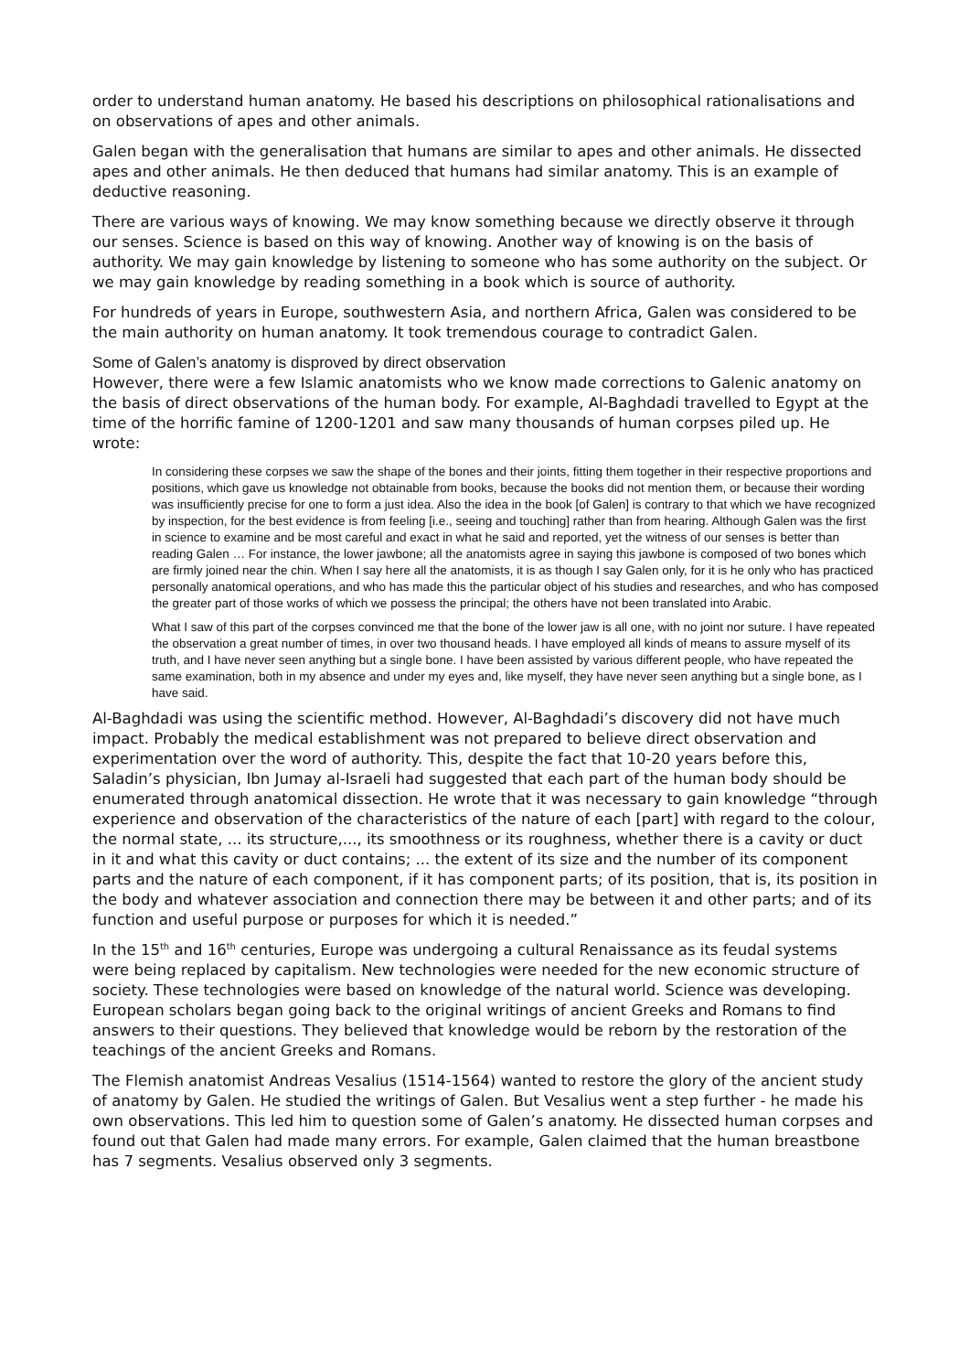order to understand human anatomy. He based his descriptions on philosophical rationalisations and on observations of apes and other animals.
Galen began with the generalisation that humans are similar to apes and other animals. He dissected apes and other animals. He then deduced that humans had similar anatomy. This is an example of deductive reasoning.
There are various ways of knowing. We may know something because we directly observe it through our senses. Science is based on this way of knowing. Another way of knowing is on the basis of authority. We may gain knowledge by listening to someone who has some authority on the subject. Or we may gain knowledge by reading something in a book which is source of authority.
For hundreds of years in Europe, southwestern Asia, and northern Africa, Galen was considered to be the main authority on human anatomy. It took tremendous courage to contradict Galen.
Some of Galen’s anatomy is disproved by direct observation
However, there were a few Islamic anatomists who we know made corrections to Galenic anatomy on the basis of direct observations of the human body. For example, Al-Baghdadi travelled to Egypt at the time of the horrific famine of 1200-1201 and saw many thousands of human corpses piled up. He wrote:
In considering these corpses we saw the shape of the bones and their joints, fitting them together in their respective proportions and positions, which gave us knowledge not obtainable from books, because the books did not mention them, or because their wording was insufficiently precise for one to form a just idea. Also the idea in the book [of Galen] is contrary to that which we have recognized by inspection, for the best evidence is from feeling [i.e., seeing and touching] rather than from hearing. Although Galen was the first in science to examine and be most careful and exact in what he said and reported, yet the witness of our senses is better than reading Galen … For instance, the lower jawbone; all the anatomists agree in saying this jawbone is composed of two bones which are firmly joined near the chin. When I say here all the anatomists, it is as though I say Galen only, for it is he only who has practiced personally anatomical operations, and who has made this the particular object of his studies and researches, and who has composed the greater part of those works of which we possess the principal; the others have not been translated into Arabic.
What I saw of this part of the corpses convinced me that the bone of the lower jaw is all one, with no joint nor suture. I have repeated the observation a great number of times, in over two thousand heads. I have employed all kinds of means to assure myself of its truth, and I have never seen anything but a single bone. I have been assisted by various different people, who have repeated the same examination, both in my absence and under my eyes and, like myself, they have never seen anything but a single bone, as I have said.
Al-Baghdadi was using the scientific method. However, Al-Baghdadi’s discovery did not have much impact. Probably the medical establishment was not prepared to believe direct observation and experimentation over the word of authority. This, despite the fact that 10-20 years before this, Saladin’s physician, Ibn Jumay al-Israeli had suggested that each part of the human body should be enumerated through anatomical dissection. He wrote that it was necessary to gain knowledge “through experience and observation of the characteristics of the nature of each [part] with regard to the colour, the normal state, ... its structure,..., its smoothness or its roughness, whether there is a cavity or duct in it and what this cavity or duct contains; ... the extent of its size and the number of its component parts and the nature of each component, if it has component parts; of its position, that is, its position in the body and whatever association and connection there may be between it and other parts; and of its function and useful purpose or purposes for which it is needed.”
In the 15<sup>th</sup> and 16<sup>th</sup> centuries, Europe was undergoing a cultural Renaissance as its feudal systems were being replaced by capitalism. New technologies were needed for the new economic structure of society. These technologies were based on knowledge of the natural world. Science was developing. European scholars began going back to the original writings of ancient Greeks and Romans to find answers to their questions. They believed that knowledge would be reborn by the restoration of the teachings of the ancient Greeks and Romans.
The Flemish anatomist Andreas Vesalius (1514-1564) wanted to restore the glory of the ancient study of anatomy by Galen. He studied the writings of Galen. But Vesalius went a step further - he made his own observations. This led him to question some of Galen’s anatomy. He dissected human corpses and found out that Galen had made many errors. For example, Galen claimed that the human breastbone has 7 segments. Vesalius observed only 3 segments.